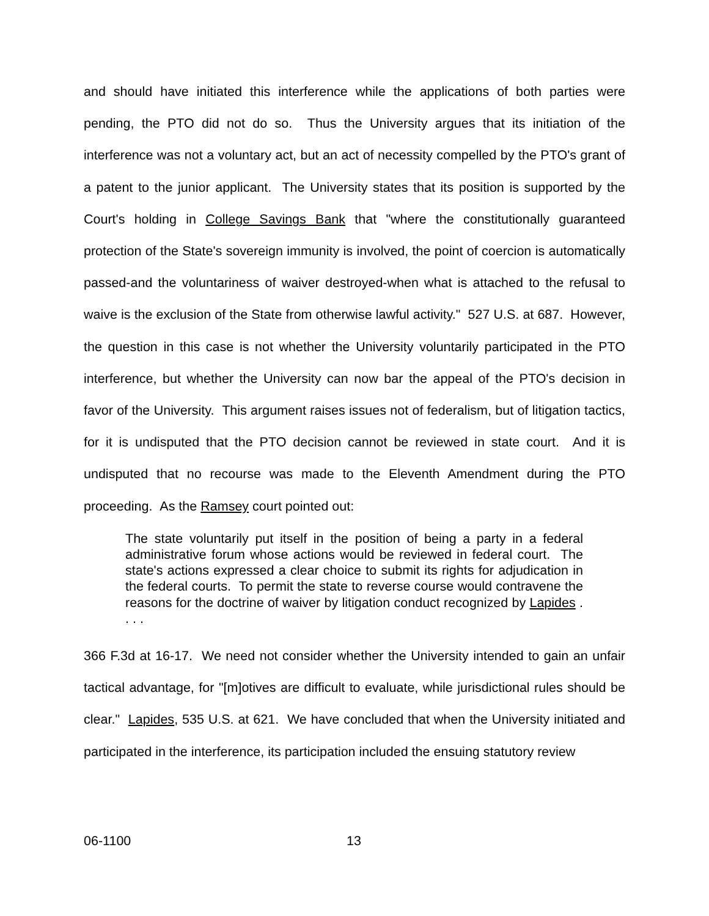and should have initiated this interference while the applications of both parties were pending, the PTO did not do so. Thus the University argues that its initiation of the interference was not a voluntary act, but an act of necessity compelled by the PTO's grant of a patent to the junior applicant. The University states that its position is supported by the Court's holding in College Savings Bank that "where the constitutionally guaranteed protection of the State's sovereign immunity is involved, the point of coercion is automatically passed-and the voluntariness of waiver destroyed-when what is attached to the refusal to waive is the exclusion of the State from otherwise lawful activity." 527 U.S. at 687. However, the question in this case is not whether the University voluntarily participated in the PTO interference, but whether the University can now bar the appeal of the PTO's decision in favor of the University. This argument raises issues not of federalism, but of litigation tactics, for it is undisputed that the PTO decision cannot be reviewed in state court. And it is undisputed that no recourse was made to the Eleventh Amendment during the PTO proceeding. As the Ramsey court pointed out:
The state voluntarily put itself in the position of being a party in a federal administrative forum whose actions would be reviewed in federal court. The state's actions expressed a clear choice to submit its rights for adjudication in the federal courts. To permit the state to reverse course would contravene the reasons for the doctrine of waiver by litigation conduct recognized by Lapides . . . .
366 F.3d at 16-17. We need not consider whether the University intended to gain an unfair tactical advantage, for "[m]otives are difficult to evaluate, while jurisdictional rules should be clear." Lapides, 535 U.S. at 621. We have concluded that when the University initiated and participated in the interference, its participation included the ensuing statutory review
06-1100 13